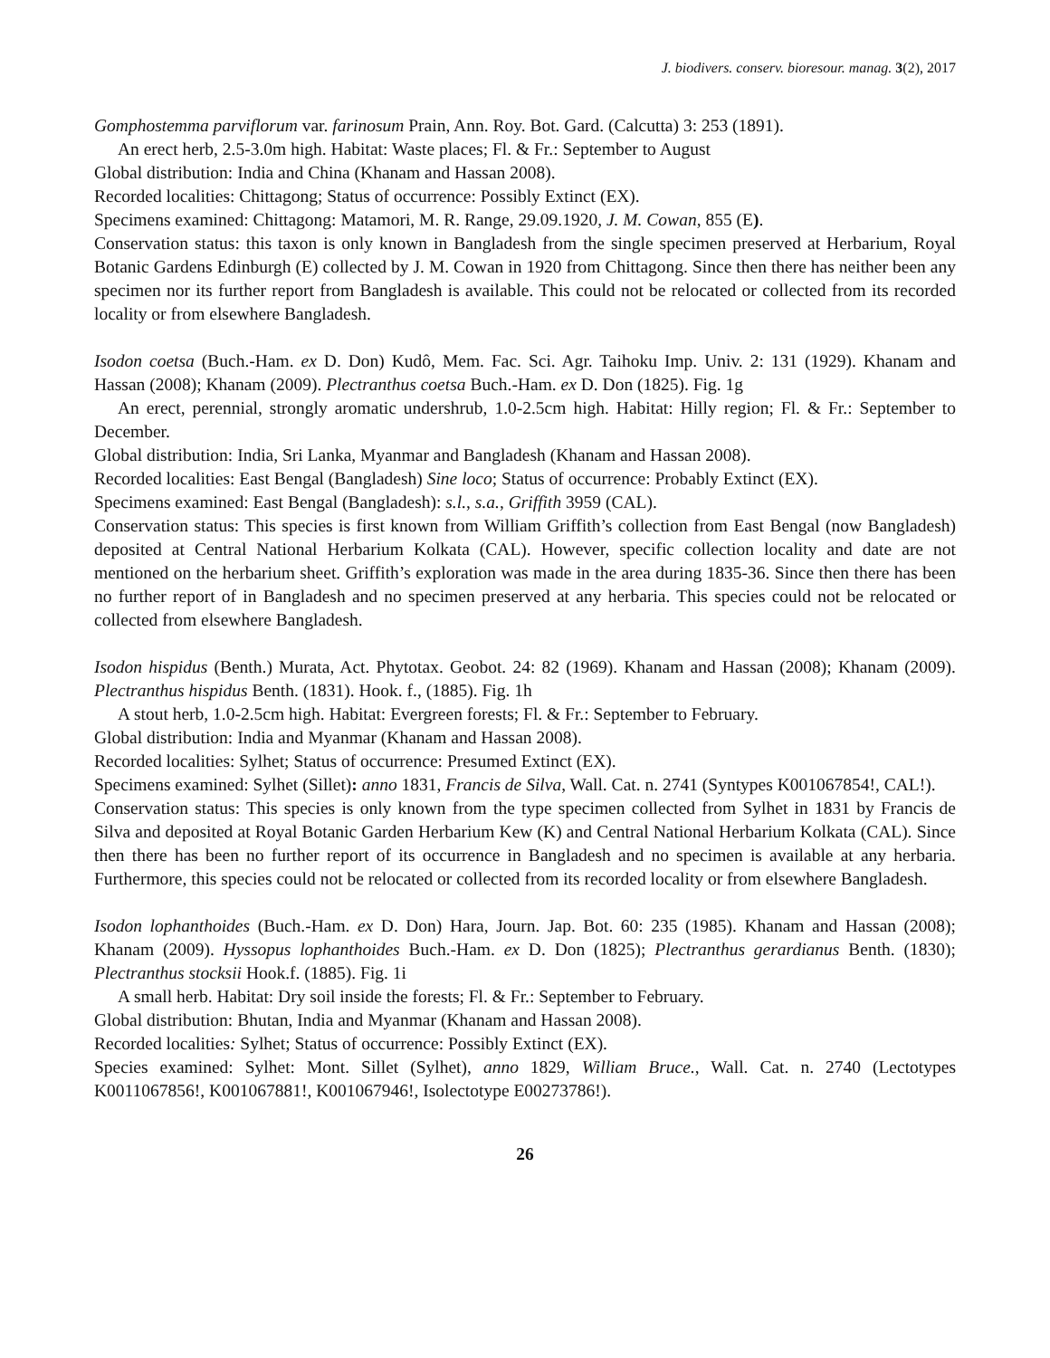J. biodivers. conserv. bioresour. manag. 3(2), 2017
Gomphostemma parviflorum var. farinosum Prain, Ann. Roy. Bot. Gard. (Calcutta) 3: 253 (1891).
An erect herb, 2.5-3.0m high. Habitat: Waste places; Fl. & Fr.: September to August
Global distribution: India and China (Khanam and Hassan 2008).
Recorded localities: Chittagong; Status of occurrence: Possibly Extinct (EX).
Specimens examined: Chittagong: Matamori, M. R. Range, 29.09.1920, J. M. Cowan, 855 (E).
Conservation status: this taxon is only known in Bangladesh from the single specimen preserved at Herbarium, Royal Botanic Gardens Edinburgh (E) collected by J. M. Cowan in 1920 from Chittagong. Since then there has neither been any specimen nor its further report from Bangladesh is available. This could not be relocated or collected from its recorded locality or from elsewhere Bangladesh.
Isodon coetsa (Buch.-Ham. ex D. Don) Kudô, Mem. Fac. Sci. Agr. Taihoku Imp. Univ. 2: 131 (1929). Khanam and Hassan (2008); Khanam (2009). Plectranthus coetsa Buch.-Ham. ex D. Don (1825). Fig. 1g
An erect, perennial, strongly aromatic undershrub, 1.0-2.5cm high. Habitat: Hilly region; Fl. & Fr.: September to December.
Global distribution: India, Sri Lanka, Myanmar and Bangladesh (Khanam and Hassan 2008).
Recorded localities: East Bengal (Bangladesh) Sine loco; Status of occurrence: Probably Extinct (EX).
Specimens examined: East Bengal (Bangladesh): s.l., s.a., Griffith 3959 (CAL).
Conservation status: This species is first known from William Griffith’s collection from East Bengal (now Bangladesh) deposited at Central National Herbarium Kolkata (CAL). However, specific collection locality and date are not mentioned on the herbarium sheet. Griffith’s exploration was made in the area during 1835-36. Since then there has been no further report of in Bangladesh and no specimen preserved at any herbaria. This species could not be relocated or collected from elsewhere Bangladesh.
Isodon hispidus (Benth.) Murata, Act. Phytotax. Geobot. 24: 82 (1969). Khanam and Hassan (2008); Khanam (2009). Plectranthus hispidus Benth. (1831). Hook. f., (1885). Fig. 1h
A stout herb, 1.0-2.5cm high. Habitat: Evergreen forests; Fl. & Fr.: September to February.
Global distribution: India and Myanmar (Khanam and Hassan 2008).
Recorded localities: Sylhet; Status of occurrence: Presumed Extinct (EX).
Specimens examined: Sylhet (Sillet): anno 1831, Francis de Silva, Wall. Cat. n. 2741 (Syntypes K001067854!, CAL!).
Conservation status: This species is only known from the type specimen collected from Sylhet in 1831 by Francis de Silva and deposited at Royal Botanic Garden Herbarium Kew (K) and Central National Herbarium Kolkata (CAL). Since then there has been no further report of its occurrence in Bangladesh and no specimen is available at any herbaria. Furthermore, this species could not be relocated or collected from its recorded locality or from elsewhere Bangladesh.
Isodon lophanthoides (Buch.-Ham. ex D. Don) Hara, Journ. Jap. Bot. 60: 235 (1985). Khanam and Hassan (2008); Khanam (2009). Hyssopus lophanthoides Buch.-Ham. ex D. Don (1825); Plectranthus gerardianus Benth. (1830); Plectranthus stocksii Hook.f. (1885). Fig. 1i
A small herb. Habitat: Dry soil inside the forests; Fl. & Fr.: September to February.
Global distribution: Bhutan, India and Myanmar (Khanam and Hassan 2008).
Recorded localities: Sylhet; Status of occurrence: Possibly Extinct (EX).
Species examined: Sylhet: Mont. Sillet (Sylhet), anno 1829, William Bruce., Wall. Cat. n. 2740 (Lectotypes K0011067856!, K001067881!, K001067946!, Isolectotype E00273786!).
26